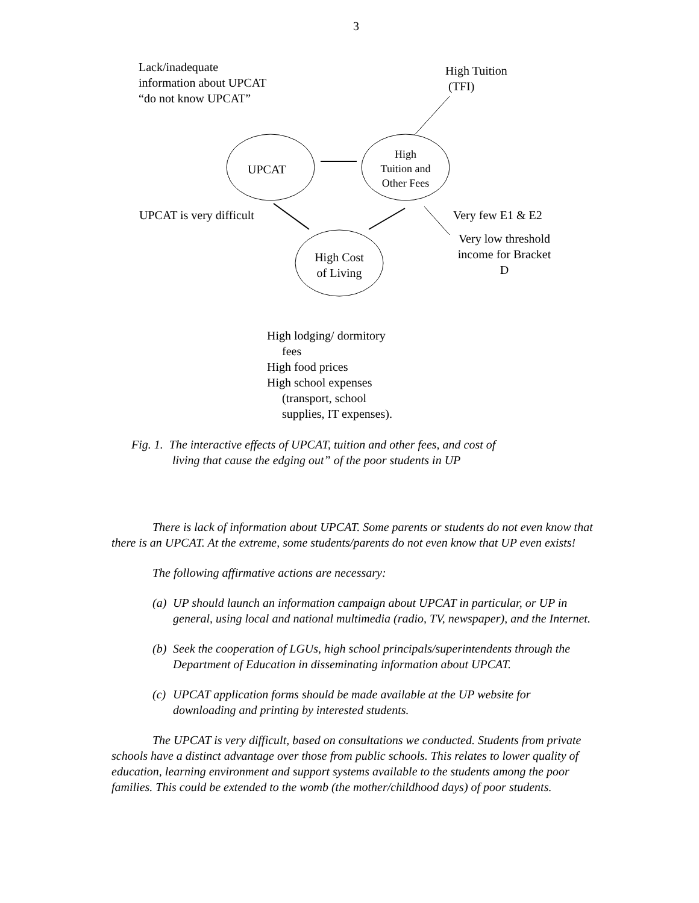3
Lack/inadequate
information about UPCAT
“do not know UPCAT”
High Tuition
(TFI)
UPCAT
High
Tuition and
Other Fees
UPCAT is very difficult Very few E1 & E2
Very low threshold
income for Bracket
D
High Cost
of Living
High lodging/ dormitory
fees
High food prices
High school expenses
(transport, school
supplies, IT expenses).
Fig. 1. The interactive effects of UPCAT, tuition and other fees, and cost of
living that cause the edging out” of the poor students in UP
There is lack of information about UPCAT. Some parents or students do not even know that there is an UPCAT. At the extreme, some students/parents do not even know that UP even exists!
The following affirmative actions are necessary:
(a)
UP should launch an information campaign about UPCAT in particular, or UP in general, using local and national multimedia (radio, TV, newspaper), and the Internet.
(b)
Seek the cooperation of LGUs, high school principals/superintendents through the Department of Education in disseminating information about UPCAT.
(c)
UPCAT application forms should be made available at the UP website for downloading and printing by interested students.
The UPCAT is very difficult, based on consultations we conducted. Students from private schools have a distinct advantage over those from public schools. This relates to lower quality of education, learning environment and support systems available to the students among the poor families. This could be extended to the womb (the mother/childhood days) of poor students.